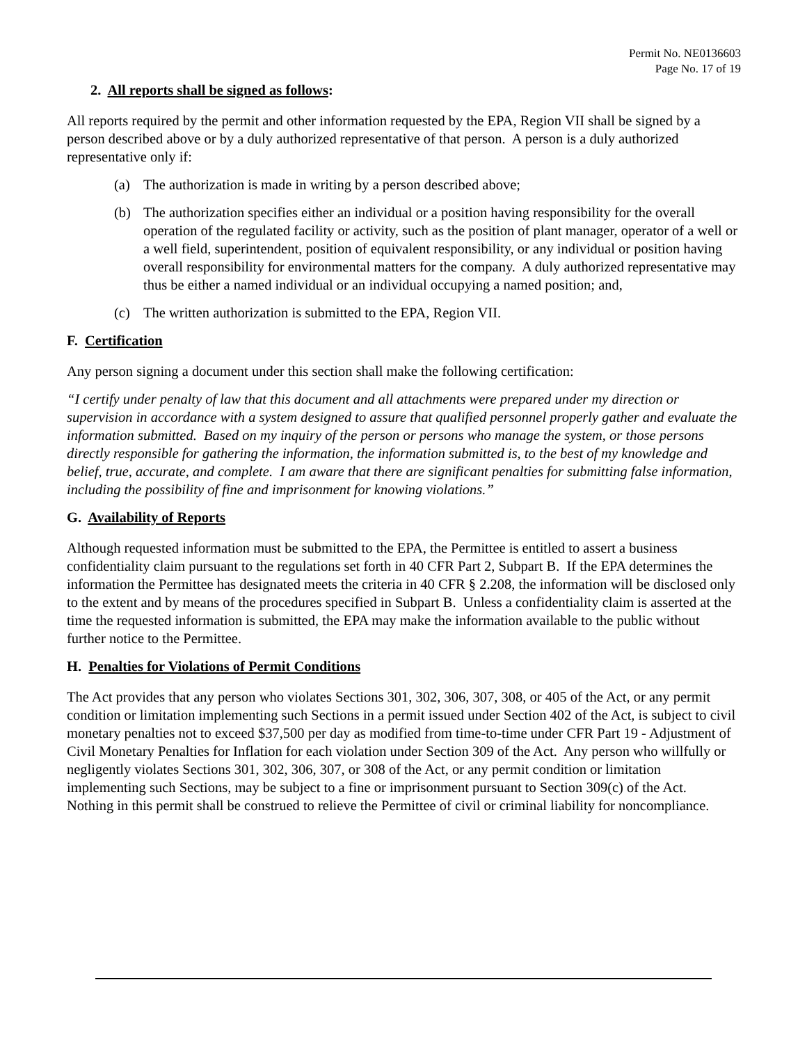Permit No. NE0136603
Page No. 17 of 19
2. All reports shall be signed as follows:
All reports required by the permit and other information requested by the EPA, Region VII shall be signed by a person described above or by a duly authorized representative of that person. A person is a duly authorized representative only if:
(a) The authorization is made in writing by a person described above;
(b) The authorization specifies either an individual or a position having responsibility for the overall operation of the regulated facility or activity, such as the position of plant manager, operator of a well or a well field, superintendent, position of equivalent responsibility, or any individual or position having overall responsibility for environmental matters for the company. A duly authorized representative may thus be either a named individual or an individual occupying a named position; and,
(c) The written authorization is submitted to the EPA, Region VII.
F. Certification
Any person signing a document under this section shall make the following certification:
“I certify under penalty of law that this document and all attachments were prepared under my direction or supervision in accordance with a system designed to assure that qualified personnel properly gather and evaluate the information submitted. Based on my inquiry of the person or persons who manage the system, or those persons directly responsible for gathering the information, the information submitted is, to the best of my knowledge and belief, true, accurate, and complete. I am aware that there are significant penalties for submitting false information, including the possibility of fine and imprisonment for knowing violations.”
G. Availability of Reports
Although requested information must be submitted to the EPA, the Permittee is entitled to assert a business confidentiality claim pursuant to the regulations set forth in 40 CFR Part 2, Subpart B. If the EPA determines the information the Permittee has designated meets the criteria in 40 CFR § 2.208, the information will be disclosed only to the extent and by means of the procedures specified in Subpart B. Unless a confidentiality claim is asserted at the time the requested information is submitted, the EPA may make the information available to the public without further notice to the Permittee.
H. Penalties for Violations of Permit Conditions
The Act provides that any person who violates Sections 301, 302, 306, 307, 308, or 405 of the Act, or any permit condition or limitation implementing such Sections in a permit issued under Section 402 of the Act, is subject to civil monetary penalties not to exceed $37,500 per day as modified from time-to-time under CFR Part 19 - Adjustment of Civil Monetary Penalties for Inflation for each violation under Section 309 of the Act. Any person who willfully or negligently violates Sections 301, 302, 306, 307, or 308 of the Act, or any permit condition or limitation implementing such Sections, may be subject to a fine or imprisonment pursuant to Section 309(c) of the Act. Nothing in this permit shall be construed to relieve the Permittee of civil or criminal liability for noncompliance.